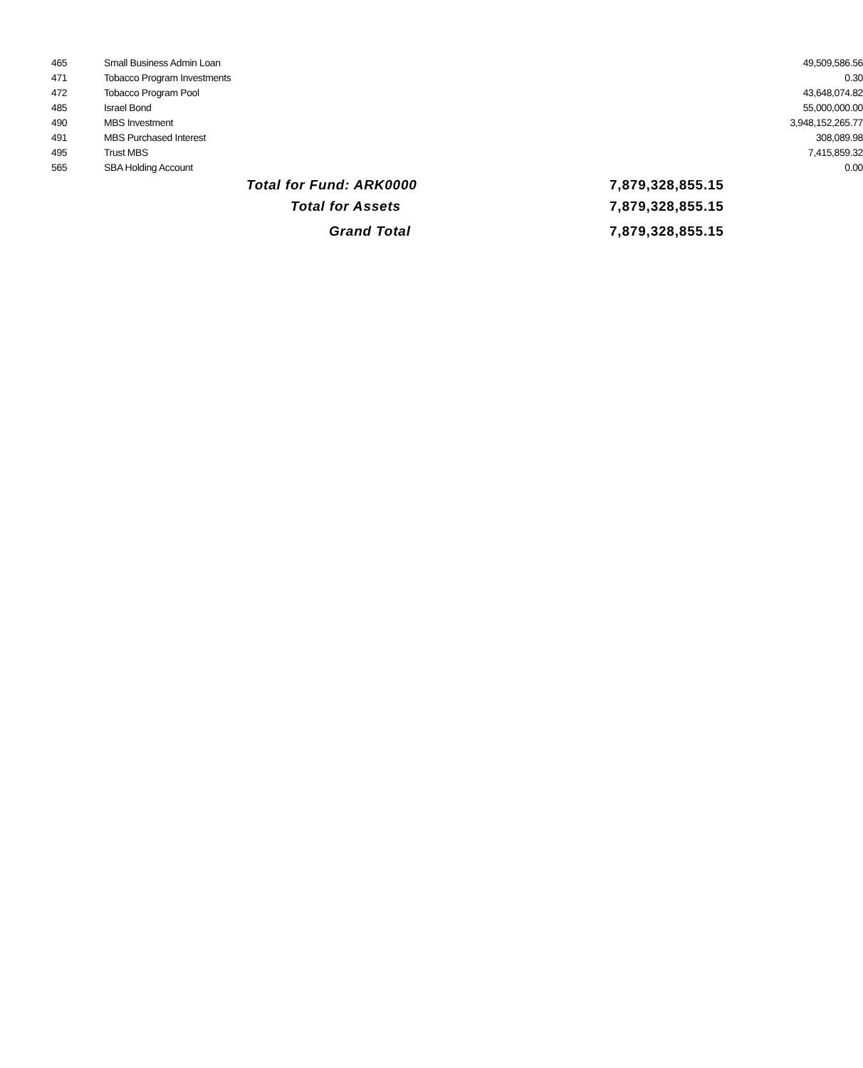| 465 | Small Business Admin Loan | | 49,509,586.56 |
| 471 | Tobacco Program Investments | | 0.30 |
| 472 | Tobacco Program Pool | | 43,648,074.82 |
| 485 | Israel Bond | | 55,000,000.00 |
| 490 | MBS Investment | | 3,948,152,265.77 |
| 491 | MBS Purchased Interest | | 308,089.98 |
| 495 | Trust MBS | | 7,415,859.32 |
| 565 | SBA Holding Account | | 0.00 |
| | Total for Fund: ARK0000 | | 7,879,328,855.15 |
| | Total for Assets | | 7,879,328,855.15 |
| | Grand Total | | 7,879,328,855.15 |